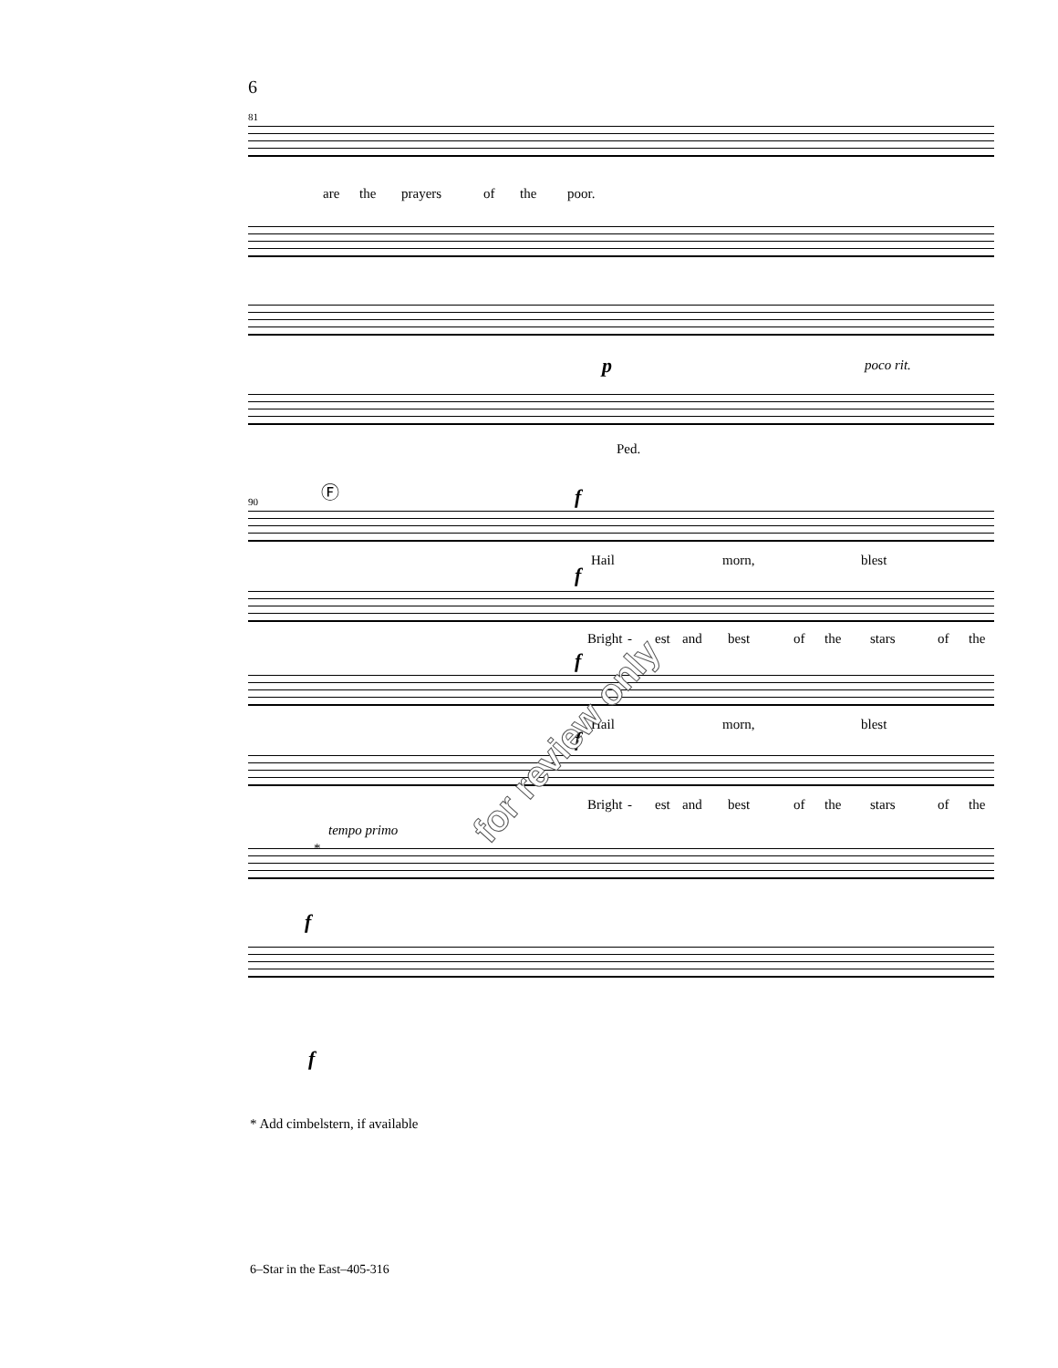6
81
are the prayers of the poor.
p poco rit.
Ped.
Ⓕ
90 f
Hail morn, blest
f
Bright - est and best of the stars of the
f
Hail morn, blest
f
Bright - est and best of the stars of the
tempo primo
*
f
f
for review only
* Add cimbelstern, if available
6–Star in the East–405-316